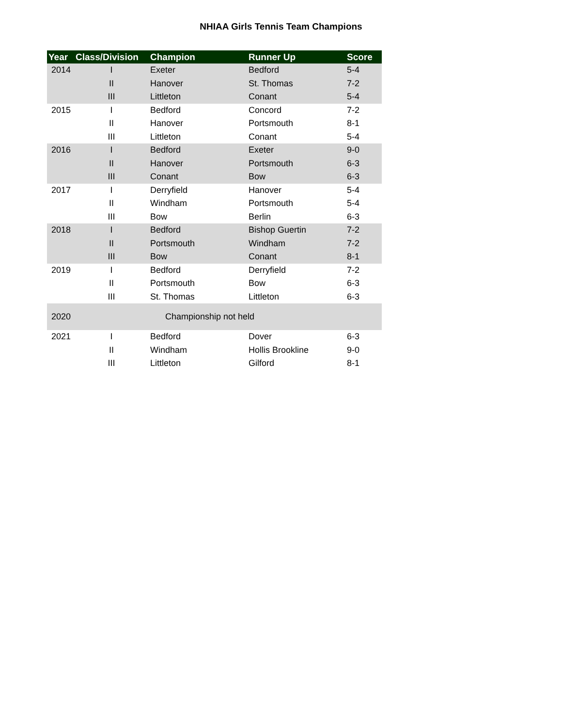NHIAA Girls Tennis Team Champions
| Year | Class/Division | Champion | Runner Up | Score |
| --- | --- | --- | --- | --- |
| 2014 | I | Exeter | Bedford | 5-4 |
| | II | Hanover | St. Thomas | 7-2 |
| | III | Littleton | Conant | 5-4 |
| 2015 | I | Bedford | Concord | 7-2 |
| | II | Hanover | Portsmouth | 8-1 |
| | III | Littleton | Conant | 5-4 |
| 2016 | I | Bedford | Exeter | 9-0 |
| | II | Hanover | Portsmouth | 6-3 |
| | III | Conant | Bow | 6-3 |
| 2017 | I | Derryfield | Hanover | 5-4 |
| | II | Windham | Portsmouth | 5-4 |
| | III | Bow | Berlin | 6-3 |
| 2018 | I | Bedford | Bishop Guertin | 7-2 |
| | II | Portsmouth | Windham | 7-2 |
| | III | Bow | Conant | 8-1 |
| 2019 | I | Bedford | Derryfield | 7-2 |
| | II | Portsmouth | Bow | 6-3 |
| | III | St. Thomas | Littleton | 6-3 |
| 2020 | Championship not held | | | |
| 2021 | I | Bedford | Dover | 6-3 |
| | II | Windham | Hollis Brookline | 9-0 |
| | III | Littleton | Gilford | 8-1 |